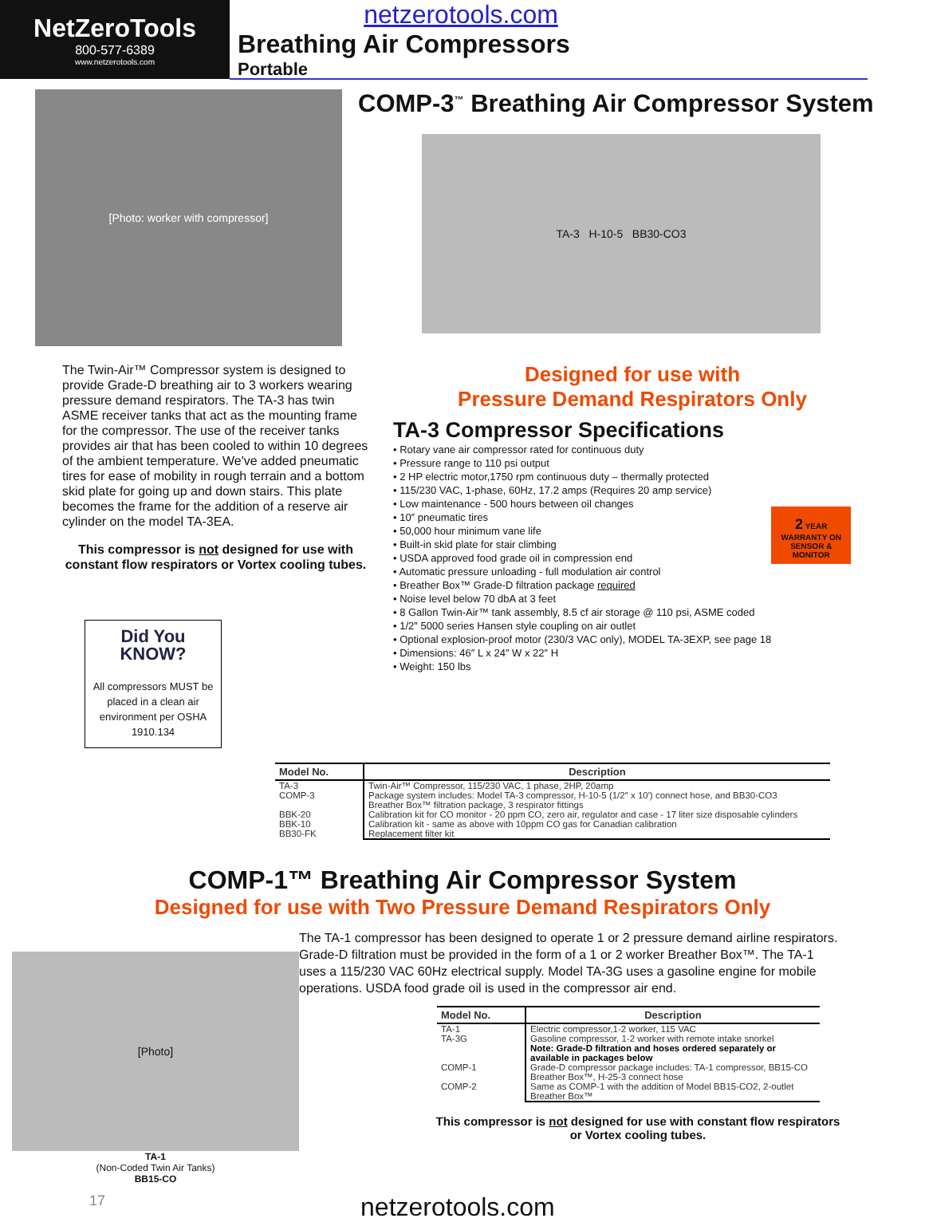NetZeroTools
800-577-6389
www.netzerotools.com
netzerotools.com
Breathing Air Compressors
Portable
[Photo: worker with compressor]
COMP-3<sup>™</sup> Breathing Air Compressor System
TA-3 H-10-5 BB30-CO3
The Twin-Air™ Compressor system is designed to provide Grade-D breathing air to 3 workers wearing pressure demand respirators. The TA-3 has twin ASME receiver tanks that act as the mounting frame for the compressor. The use of the receiver tanks provides air that has been cooled to within 10 degrees of the ambient temperature. We've added pneumatic tires for ease of mobility in rough terrain and a bottom skid plate for going up and down stairs. This plate becomes the frame for the addition of a reserve air cylinder on the model TA-3EA.
This compressor is not designed for use with constant flow respirators or Vortex cooling tubes.
Did You KNOW?
All compressors MUST be placed in a clean air environment per OSHA 1910.134
Designed for use with
Pressure Demand Respirators Only
TA-3 Compressor Specifications
• Rotary vane air compressor rated for continuous duty
• Pressure range to 110 psi output
• 2 HP electric motor,1750 rpm continuous duty – thermally protected
• 115/230 VAC, 1-phase, 60Hz, 17.2 amps (Requires 20 amp service)
• Low maintenance - 500 hours between oil changes
• 10″ pneumatic tires
• 50,000 hour minimum vane life
• Built-in skid plate for stair climbing
• USDA approved food grade oil in compression end
• Automatic pressure unloading - full modulation air control
• Breather Box™ Grade-D filtration package required
• Noise level below 70 dbA at 3 feet
• 8 Gallon Twin-Air™ tank assembly, 8.5 cf air storage @ 110 psi, ASME coded
• 1/2″ 5000 series Hansen style coupling on air outlet
• Optional explosion-proof motor (230/3 VAC only), MODEL TA-3EXP, see page 18
• Dimensions: 46″ L x 24″ W x 22″ H
• Weight: 150 lbs
2 YEAR WARRANTY ON SENSOR & MONITOR
| Model No. | Description |
| --- | --- |
| TA-3 COMP-3 BBK-20 BBK-10 BB30-FK | Twin-Air™ Compressor, 115/230 VAC, 1 phase, 2HP, 20amp Package system includes: Model TA-3 compressor, H-10-5 (1/2″ x 10′) connect hose, and BB30-CO3 Breather Box™ filtration package, 3 respirator fittings Calibration kit for CO monitor - 20 ppm CO, zero air, regulator and case - 17 liter size disposable cylinders Calibration kit - same as above with 10ppm CO gas for Canadian calibration Replacement filter kit |
COMP-1™ Breathing Air Compressor System
Designed for use with Two Pressure Demand Respirators Only
[Photo]
TA-1
(Non-Coded Twin Air Tanks)
BB15-CO
The TA-1 compressor has been designed to operate 1 or 2 pressure demand airline respirators. Grade-D filtration must be provided in the form of a 1 or 2 worker Breather Box™. The TA-1 uses a 115/230 VAC 60Hz electrical supply. Model TA-3G uses a gasoline engine for mobile operations. USDA food grade oil is used in the compressor air end.
| Model No. | Description |
| --- | --- |
| TA-1 TA-3G COMP-1 COMP-2 | Electric compressor,1-2 worker, 115 VAC Gasoline compressor, 1-2 worker with remote intake snorkel Note: Grade-D filtration and hoses ordered separately or available in packages below Grade-D compressor package includes: TA-1 compressor, BB15-CO Breather Box™, H-25-3 connect hose Same as COMP-1 with the addition of Model BB15-CO2, 2-outlet Breather Box™ |
This compressor is not designed for use with constant flow respirators or Vortex cooling tubes.
17 netzerotools.com